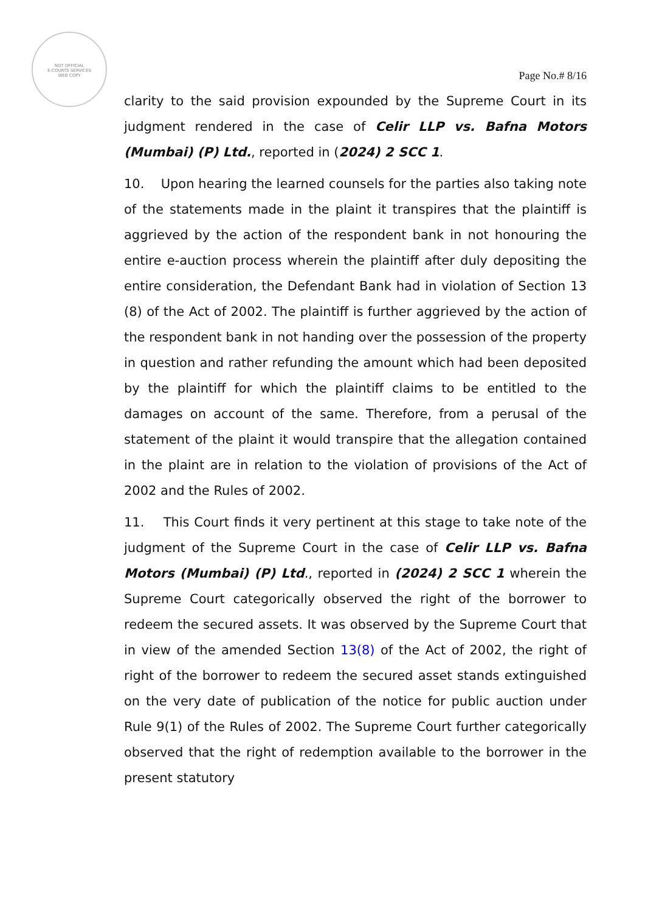NOT OFFICIAL
E-COURTS SERVICES
WEB COPY
Page No.# 8/16
clarity to the said provision expounded by the Supreme Court in its judgment rendered in the case of Celir LLP vs. Bafna Motors (Mumbai) (P) Ltd., reported in (2024) 2 SCC 1.
10. Upon hearing the learned counsels for the parties also taking note of the statements made in the plaint it transpires that the plaintiff is aggrieved by the action of the respondent bank in not honouring the entire e-auction process wherein the plaintiff after duly depositing the entire consideration, the Defendant Bank had in violation of Section 13 (8) of the Act of 2002. The plaintiff is further aggrieved by the action of the respondent bank in not handing over the possession of the property in question and rather refunding the amount which had been deposited by the plaintiff for which the plaintiff claims to be entitled to the damages on account of the same. Therefore, from a perusal of the statement of the plaint it would transpire that the allegation contained in the plaint are in relation to the violation of provisions of the Act of 2002 and the Rules of 2002.
11. This Court finds it very pertinent at this stage to take note of the judgment of the Supreme Court in the case of Celir LLP vs. Bafna Motors (Mumbai) (P) Ltd., reported in (2024) 2 SCC 1 wherein the Supreme Court categorically observed the right of the borrower to redeem the secured assets. It was observed by the Supreme Court that in view of the amended Section 13(8) of the Act of 2002, the right of right of the borrower to redeem the secured asset stands extinguished on the very date of publication of the notice for public auction under Rule 9(1) of the Rules of 2002. The Supreme Court further categorically observed that the right of redemption available to the borrower in the present statutory